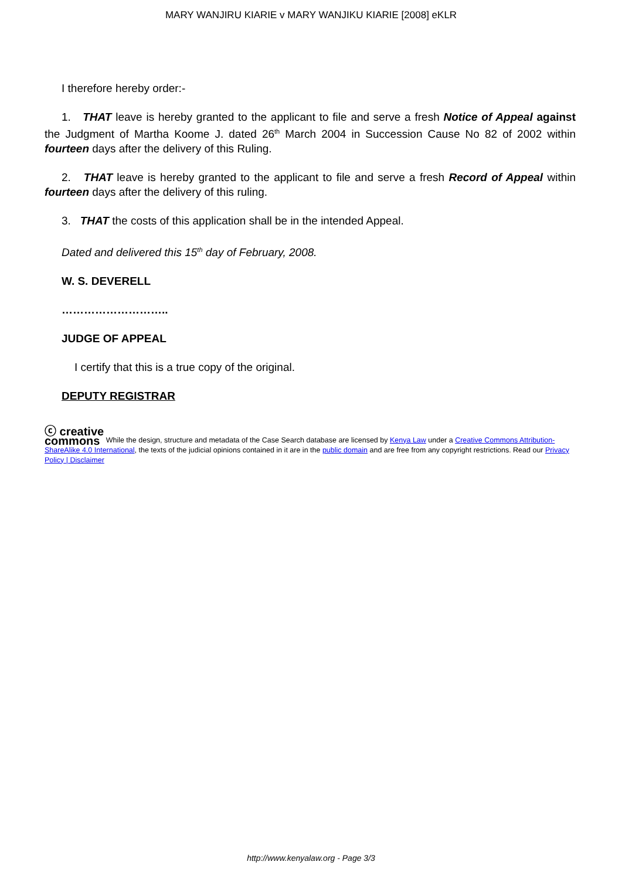MARY WANJIRU KIARIE v MARY WANJIKU KIARIE [2008] eKLR
I therefore hereby order:-
1. THAT leave is hereby granted to the applicant to file and serve a fresh Notice of Appeal against the Judgment of Martha Koome J. dated 26<sup>th</sup> March 2004 in Succession Cause No 82 of 2002 within fourteen days after the delivery of this Ruling.
2. THAT leave is hereby granted to the applicant to file and serve a fresh Record of Appeal within fourteen days after the delivery of this ruling.
3. THAT the costs of this application shall be in the intended Appeal.
Dated and delivered this 15<sup>th</sup> day of February, 2008.
W. S. DEVERELL
………………………..
JUDGE OF APPEAL
I certify that this is a true copy of the original.
DEPUTY REGISTRAR
ⓒ creative
commons While the design, structure and metadata of the Case Search database are licensed by Kenya Law under a Creative Commons Attribution-ShareAlike 4.0 International, the texts of the judicial opinions contained in it are in the public domain and are free from any copyright restrictions. Read our Privacy Policy | Disclaimer
http://www.kenyalaw.org - Page 3/3